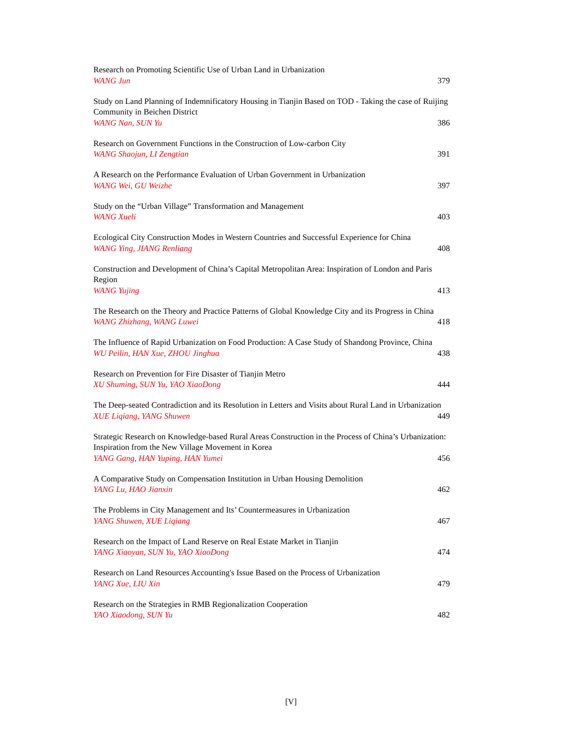Research on Promoting Scientific Use of Urban Land in Urbanization
WANG Jun 379
Study on Land Planning of Indemnificatory Housing in Tianjin Based on TOD - Taking the case of Ruijing Community in Beichen District
WANG Nan, SUN Yu 386
Research on Government Functions in the Construction of Low-carbon City
WANG Shaojun, LI Zengtian 391
A Research on the Performance Evaluation of Urban Government in Urbanization
WANG Wei, GU Weizhe 397
Study on the “Urban Village” Transformation and Management
WANG Xueli 403
Ecological City Construction Modes in Western Countries and Successful Experience for China
WANG Ying, JIANG Renliang 408
Construction and Development of China’s Capital Metropolitan Area: Inspiration of London and Paris Region
WANG Yujing 413
The Research on the Theory and Practice Patterns of Global Knowledge City and its Progress in China
WANG Zhizhang, WANG Luwei 418
The Influence of Rapid Urbanization on Food Production: A Case Study of Shandong Province, China
WU Peilin, HAN Xue, ZHOU Jinghua 438
Research on Prevention for Fire Disaster of Tianjin Metro
XU Shuming, SUN Yu, YAO XiaoDong 444
The Deep-seated Contradiction and its Resolution in Letters and Visits about Rural Land in Urbanization
XUE Liqiang, YANG Shuwen 449
Strategic Research on Knowledge-based Rural Areas Construction in the Process of China’s Urbanization: Inspiration from the New Village Movement in Korea
YANG Gang, HAN Yuping, HAN Yumei 456
A Comparative Study on Compensation Institution in Urban Housing Demolition
YANG Lu, HAO Jianxin 462
The Problems in City Management and Its’ Countermeasures in Urbanization
YANG Shuwen, XUE Liqiang 467
Research on the Impact of Land Reserve on Real Estate Market in Tianjin
YANG Xiaoyan, SUN Yu, YAO XiaoDong 474
Research on Land Resources Accounting's Issue Based on the Process of Urbanization
YANG Xue, LIU Xin 479
Research on the Strategies in RMB Regionalization Cooperation
YAO Xiaodong, SUN Yu 482
[V]